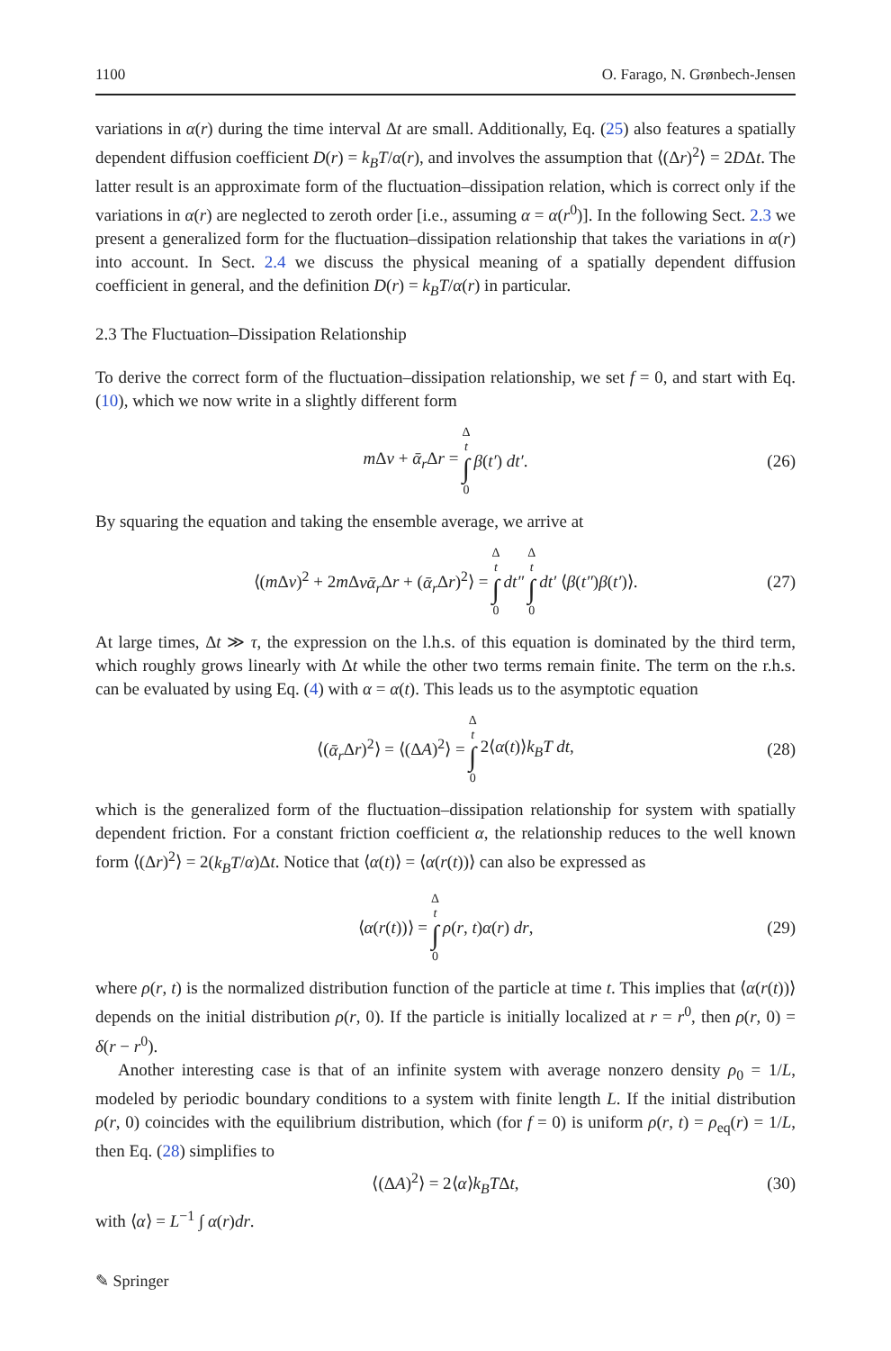1100 O. Farago, N. Grønbech-Jensen
variations in α(r) during the time interval Δt are small. Additionally, Eq. (25) also features a spatially dependent diffusion coefficient D(r) = k<sub>B</sub>T/α(r), and involves the assumption that ⟨(Δr)<sup>2</sup>⟩ = 2DΔt. The latter result is an approximate form of the fluctuation–dissipation relation, which is correct only if the variations in α(r) are neglected to zeroth order [i.e., assuming α = α(r<sup>0</sup>)]. In the following Sect. 2.3 we present a generalized form for the fluctuation–dissipation relationship that takes the variations in α(r) into account. In Sect. 2.4 we discuss the physical meaning of a spatially dependent diffusion coefficient in general, and the definition D(r) = k<sub>B</sub>T/α(r) in particular.
2.3 The Fluctuation–Dissipation Relationship
To derive the correct form of the fluctuation–dissipation relationship, we set f = 0, and start with Eq. (10), which we now write in a slightly different form
m Δv + ᾱ<sub>r</sub> Δr = Δ t ∫ 0 β(t′) dt′. (26)
By squaring the equation and taking the ensemble average, we arrive at
⟨(m Δv)<sup>2</sup> + 2m Δvᾱ<sub>r</sub> Δr + (ᾱ<sub>r</sub> Δr)<sup>2</sup>⟩ = Δ t ∫ 0 dt″ Δ t ∫ 0 dt′ ⟨β(t″)β(t′)⟩. (27)
At large times, Δt ≫ τ, the expression on the l.h.s. of this equation is dominated by the third term, which roughly grows linearly with Δt while the other two terms remain finite. The term on the r.h.s. can be evaluated by using Eq. (4) with α = α(t). This leads us to the asymptotic equation
⟨(ᾱ<sub>r</sub> Δr)<sup>2</sup>⟩ = ⟨(ΔA)<sup>2</sup>⟩ = Δ t ∫ 0 2⟨α(t)⟩k<sub>B</sub>T dt, (28)
which is the generalized form of the fluctuation–dissipation relationship for system with spatially dependent friction. For a constant friction coefficient α, the relationship reduces to the well known form ⟨(Δr)<sup>2</sup>⟩ = 2(k<sub>B</sub>T/α)Δt. Notice that ⟨α(t)⟩ = ⟨α(r(t))⟩ can also be expressed as
⟨α(r(t))⟩ = Δ t ∫ 0 ρ(r, t)α(r) dr, (29)
where ρ(r, t) is the normalized distribution function of the particle at time t. This implies that ⟨α(r(t))⟩ depends on the initial distribution ρ(r, 0). If the particle is initially localized at r = r<sup>0</sup>, then ρ(r, 0) = δ(r − r<sup>0</sup>).
Another interesting case is that of an infinite system with average nonzero density ρ<sub>0</sub> = 1/L, modeled by periodic boundary conditions to a system with finite length L. If the initial distribution ρ(r, 0) coincides with the equilibrium distribution, which (for f = 0) is uniform ρ(r, t) = ρ<sub>eq</sub>(r) = 1/L, then Eq. (28) simplifies to
⟨(ΔA)<sup>2</sup>⟩ = 2⟨α⟩k<sub>B</sub>TΔt, (30)
with ⟨α⟩ = L<sup>−1</sup> ∫ α(r)dr.
✎ Springer